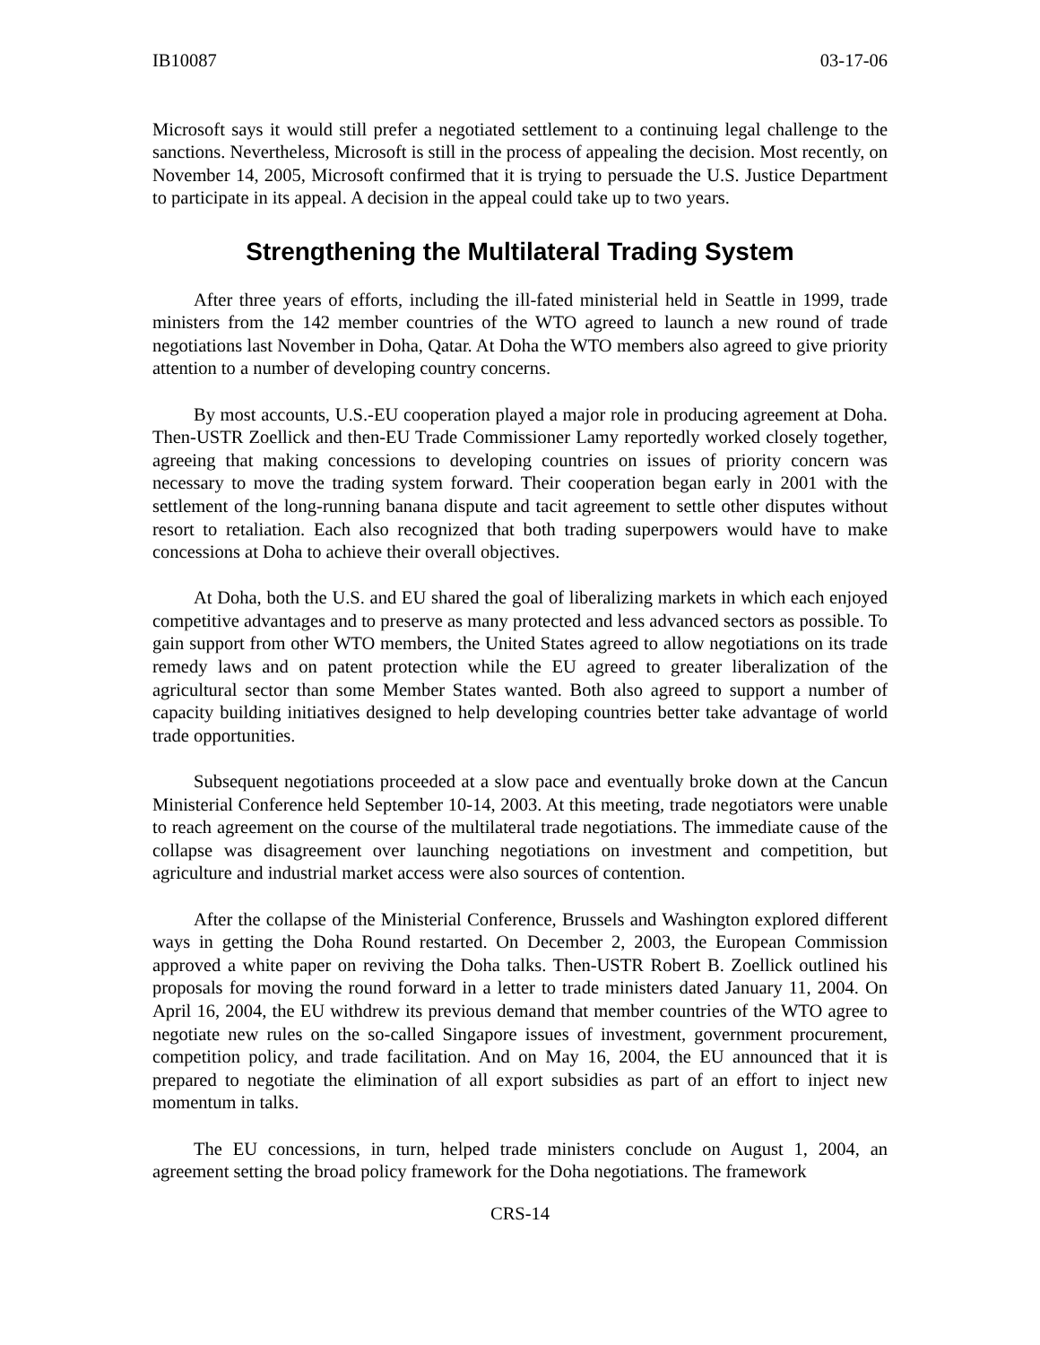IB10087 03-17-06
Microsoft says it would still prefer a negotiated settlement to a continuing legal challenge to the sanctions. Nevertheless, Microsoft is still in the process of appealing the decision. Most recently, on November 14, 2005, Microsoft confirmed that it is trying to persuade the U.S. Justice Department to participate in its appeal. A decision in the appeal could take up to two years.
Strengthening the Multilateral Trading System
After three years of efforts, including the ill-fated ministerial held in Seattle in 1999, trade ministers from the 142 member countries of the WTO agreed to launch a new round of trade negotiations last November in Doha, Qatar. At Doha the WTO members also agreed to give priority attention to a number of developing country concerns.
By most accounts, U.S.-EU cooperation played a major role in producing agreement at Doha. Then-USTR Zoellick and then-EU Trade Commissioner Lamy reportedly worked closely together, agreeing that making concessions to developing countries on issues of priority concern was necessary to move the trading system forward. Their cooperation began early in 2001 with the settlement of the long-running banana dispute and tacit agreement to settle other disputes without resort to retaliation. Each also recognized that both trading superpowers would have to make concessions at Doha to achieve their overall objectives.
At Doha, both the U.S. and EU shared the goal of liberalizing markets in which each enjoyed competitive advantages and to preserve as many protected and less advanced sectors as possible. To gain support from other WTO members, the United States agreed to allow negotiations on its trade remedy laws and on patent protection while the EU agreed to greater liberalization of the agricultural sector than some Member States wanted. Both also agreed to support a number of capacity building initiatives designed to help developing countries better take advantage of world trade opportunities.
Subsequent negotiations proceeded at a slow pace and eventually broke down at the Cancun Ministerial Conference held September 10-14, 2003. At this meeting, trade negotiators were unable to reach agreement on the course of the multilateral trade negotiations. The immediate cause of the collapse was disagreement over launching negotiations on investment and competition, but agriculture and industrial market access were also sources of contention.
After the collapse of the Ministerial Conference, Brussels and Washington explored different ways in getting the Doha Round restarted. On December 2, 2003, the European Commission approved a white paper on reviving the Doha talks. Then-USTR Robert B. Zoellick outlined his proposals for moving the round forward in a letter to trade ministers dated January 11, 2004. On April 16, 2004, the EU withdrew its previous demand that member countries of the WTO agree to negotiate new rules on the so-called Singapore issues of investment, government procurement, competition policy, and trade facilitation. And on May 16, 2004, the EU announced that it is prepared to negotiate the elimination of all export subsidies as part of an effort to inject new momentum in talks.
The EU concessions, in turn, helped trade ministers conclude on August 1, 2004, an agreement setting the broad policy framework for the Doha negotiations. The framework
CRS-14